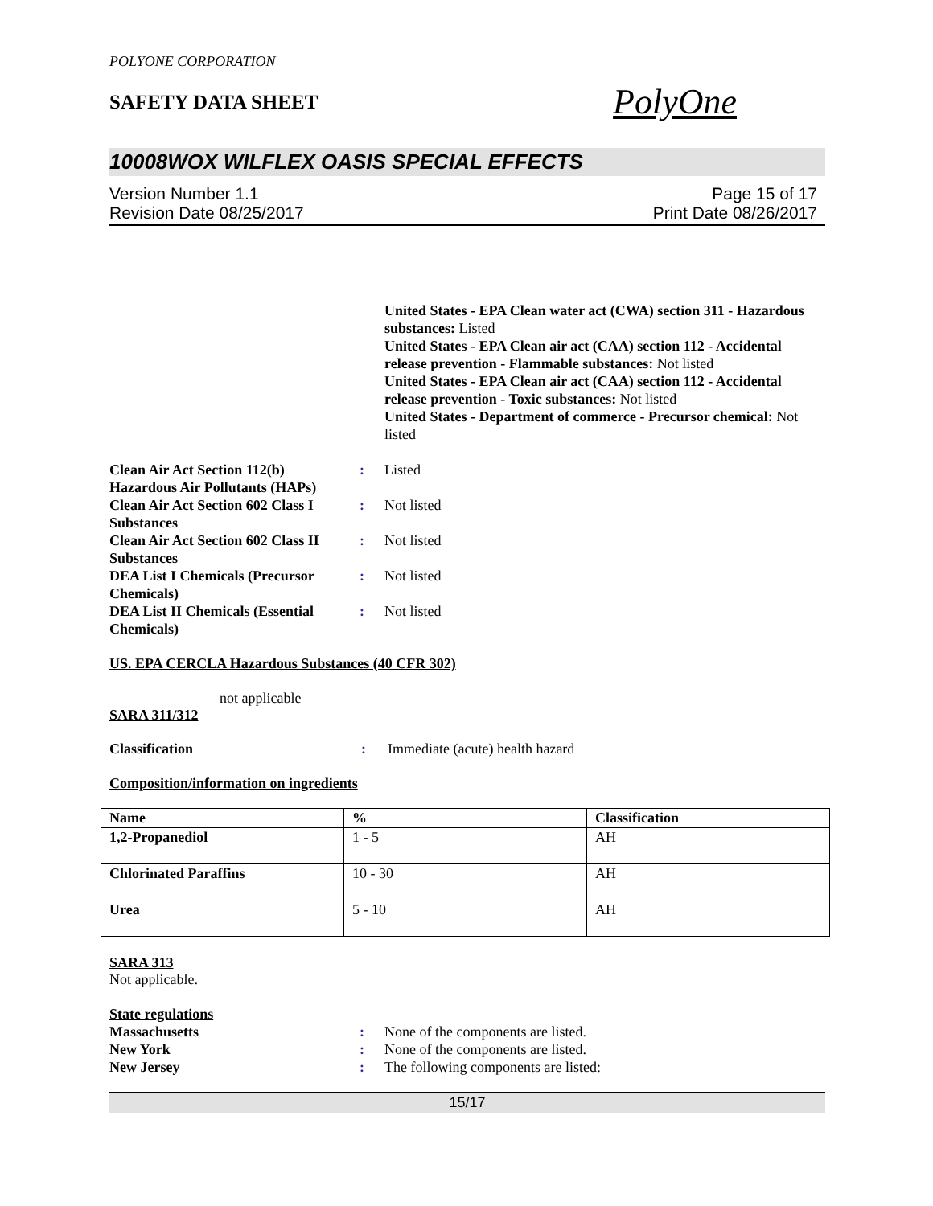POLYONE CORPORATION
SAFETY DATA SHEET
PolyOne
10008WOX WILFLEX OASIS SPECIAL EFFECTS
Version Number 1.1
Revision Date 08/25/2017
Page 15 of 17
Print Date 08/26/2017
United States - EPA Clean water act (CWA) section 311 - Hazardous substances: Listed
United States - EPA Clean air act (CAA) section 112 - Accidental release prevention - Flammable substances: Not listed
United States - EPA Clean air act (CAA) section 112 - Accidental release prevention - Toxic substances: Not listed
United States - Department of commerce - Precursor chemical: Not listed
Clean Air Act Section 112(b) Hazardous Air Pollutants (HAPs)
: Listed
Clean Air Act Section 602 Class I Substances
: Not listed
Clean Air Act Section 602 Class II Substances
: Not listed
DEA List I Chemicals (Precursor Chemicals)
: Not listed
DEA List II Chemicals (Essential Chemicals)
: Not listed
US. EPA CERCLA Hazardous Substances (40 CFR 302)
not applicable
SARA 311/312
Classification : Immediate (acute) health hazard
Composition/information on ingredients
| Name | % | Classification |
| --- | --- | --- |
| 1,2-Propanediol | 1 - 5 | AH |
| Chlorinated Paraffins | 10 - 30 | AH |
| Urea | 5 - 10 | AH |
SARA 313
Not applicable.
State regulations
Massachusetts : None of the components are listed.
New York : None of the components are listed.
New Jersey : The following components are listed:
15/17